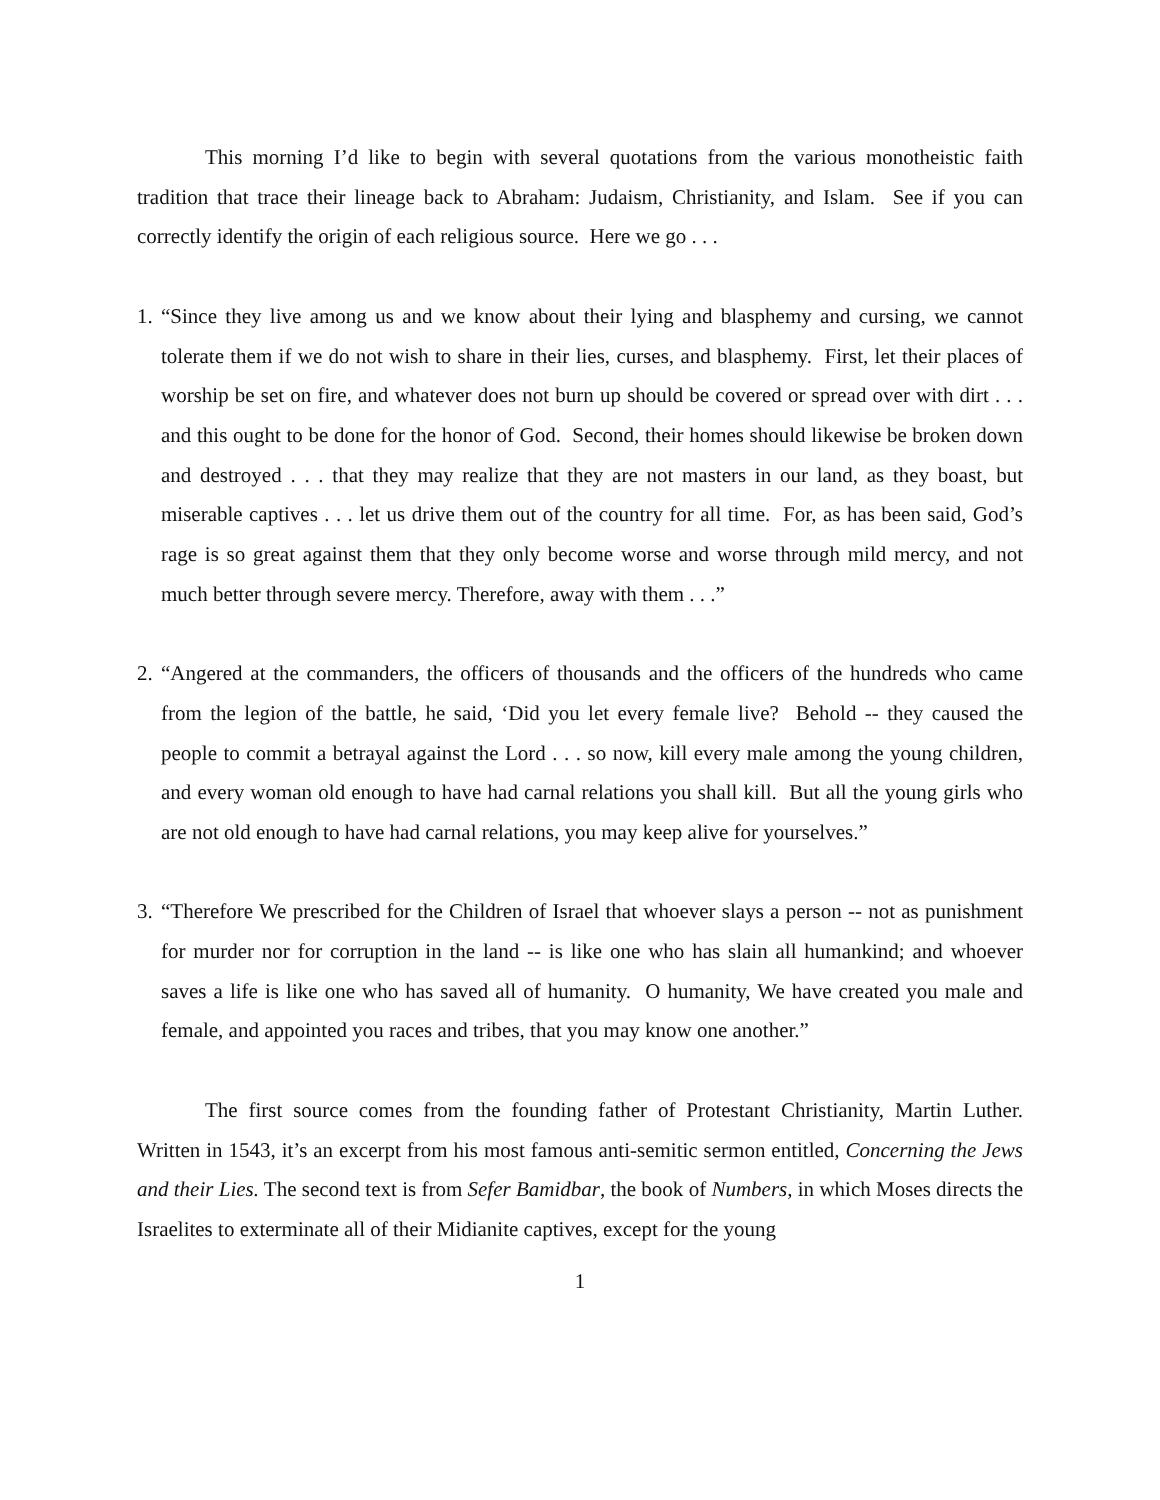This morning I’d like to begin with several quotations from the various monotheistic faith tradition that trace their lineage back to Abraham: Judaism, Christianity, and Islam. See if you can correctly identify the origin of each religious source. Here we go . . .
1.
“Since they live among us and we know about their lying and blasphemy and cursing, we cannot tolerate them if we do not wish to share in their lies, curses, and blasphemy. First, let their places of worship be set on fire, and whatever does not burn up should be covered or spread over with dirt . . . and this ought to be done for the honor of God. Second, their homes should likewise be broken down and destroyed . . . that they may realize that they are not masters in our land, as they boast, but miserable captives . . . let us drive them out of the country for all time. For, as has been said, God’s rage is so great against them that they only become worse and worse through mild mercy, and not much better through severe mercy. Therefore, away with them . . .”
2.
“Angered at the commanders, the officers of thousands and the officers of the hundreds who came from the legion of the battle, he said, ‘Did you let every female live? Behold -- they caused the people to commit a betrayal against the Lord . . . so now, kill every male among the young children, and every woman old enough to have had carnal relations you shall kill. But all the young girls who are not old enough to have had carnal relations, you may keep alive for yourselves.”
3.
“Therefore We prescribed for the Children of Israel that whoever slays a person -- not as punishment for murder nor for corruption in the land -- is like one who has slain all humankind; and whoever saves a life is like one who has saved all of humanity. O humanity, We have created you male and female, and appointed you races and tribes, that you may know one another.”
The first source comes from the founding father of Protestant Christianity, Martin Luther. Written in 1543, it’s an excerpt from his most famous anti-semitic sermon entitled, Concerning the Jews and their Lies. The second text is from Sefer Bamidbar, the book of Numbers, in which Moses directs the Israelites to exterminate all of their Midianite captives, except for the young
1